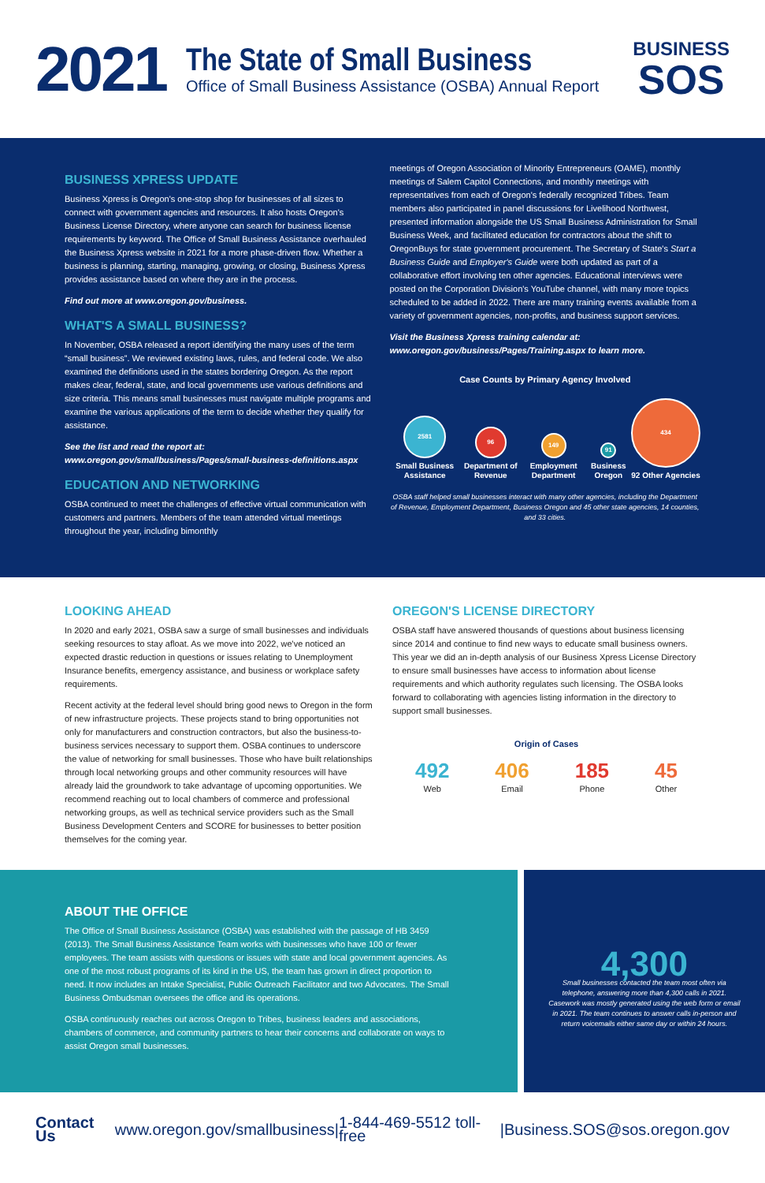2021
The State of Small Business
Office of Small Business Assistance (OSBA) Annual Report
BUSINESS
SOS
BUSINESS XPRESS UPDATE
Business Xpress is Oregon's one-stop shop for businesses of all sizes to connect with government agencies and resources. It also hosts Oregon's Business License Directory, where anyone can search for business license requirements by keyword. The Office of Small Business Assistance overhauled the Business Xpress website in 2021 for a more phase-driven flow. Whether a business is planning, starting, managing, growing, or closing, Business Xpress provides assistance based on where they are in the process.
Find out more at www.oregon.gov/business.
WHAT'S A SMALL BUSINESS?
In November, OSBA released a report identifying the many uses of the term “small business”. We reviewed existing laws, rules, and federal code. We also examined the definitions used in the states bordering Oregon. As the report makes clear, federal, state, and local governments use various definitions and size criteria. This means small businesses must navigate multiple programs and examine the various applications of the term to decide whether they qualify for assistance.
See the list and read the report at: www.oregon.gov/smallbusiness/Pages/small-business-definitions.aspx
EDUCATION AND NETWORKING
OSBA continued to meet the challenges of effective virtual communication with customers and partners. Members of the team attended virtual meetings throughout the year, including bimonthly
meetings of Oregon Association of Minority Entrepreneurs (OAME), monthly meetings of Salem Capitol Connections, and monthly meetings with representatives from each of Oregon's federally recognized Tribes. Team members also participated in panel discussions for Livelihood Northwest, presented information alongside the US Small Business Administration for Small Business Week, and facilitated education for contractors about the shift to OregonBuys for state government procurement. The Secretary of State's Start a Business Guide and Employer's Guide were both updated as part of a collaborative effort involving ten other agencies. Educational interviews were posted on the Corporation Division's YouTube channel, with many more topics scheduled to be added in 2022. There are many training events available from a variety of government agencies, non-profits, and business support services.
Visit the Business Xpress training calendar at: www.oregon.gov/business/Pages/Training.aspx to learn more.
Case Counts by Primary Agency Involved
2581
Small Business Assistance
96
Department of Revenue
149
Employment Department
91
Business Oregon
434
92 Other Agencies
OSBA staff helped small businesses interact with many other agencies, including the Department of Revenue, Employment Department, Business Oregon and 45 other state agencies, 14 counties, and 33 cities.
LOOKING AHEAD
In 2020 and early 2021, OSBA saw a surge of small businesses and individuals seeking resources to stay afloat. As we move into 2022, we've noticed an expected drastic reduction in questions or issues relating to Unemployment Insurance benefits, emergency assistance, and business or workplace safety requirements.
Recent activity at the federal level should bring good news to Oregon in the form of new infrastructure projects. These projects stand to bring opportunities not only for manufacturers and construction contractors, but also the business-to-business services necessary to support them. OSBA continues to underscore the value of networking for small businesses. Those who have built relationships through local networking groups and other community resources will have already laid the groundwork to take advantage of upcoming opportunities. We recommend reaching out to local chambers of commerce and professional networking groups, as well as technical service providers such as the Small Business Development Centers and SCORE for businesses to better position themselves for the coming year.
OREGON'S LICENSE DIRECTORY
OSBA staff have answered thousands of questions about business licensing since 2014 and continue to find new ways to educate small business owners. This year we did an in-depth analysis of our Business Xpress License Directory to ensure small businesses have access to information about license requirements and which authority regulates such licensing. The OSBA looks forward to collaborating with agencies listing information in the directory to support small businesses.
Origin of Cases
492
Web
406
Email
185
Phone
45
Other
ABOUT THE OFFICE
The Office of Small Business Assistance (OSBA) was established with the passage of HB 3459 (2013). The Small Business Assistance Team works with businesses who have 100 or fewer employees. The team assists with questions or issues with state and local government agencies. As one of the most robust programs of its kind in the US, the team has grown in direct proportion to need. It now includes an Intake Specialist, Public Outreach Facilitator and two Advocates. The Small Business Ombudsman oversees the office and its operations.
OSBA continuously reaches out across Oregon to Tribes, business leaders and associations, chambers of commerce, and community partners to hear their concerns and collaborate on ways to assist Oregon small businesses.
4,300
Small businesses contacted the team most often via telephone, answering more than 4,300 calls in 2021. Casework was mostly generated using the web form or email in 2021. The team continues to answer calls in-person and return voicemails either same day or within 24 hours.
Contact Us www.oregon.gov/smallbusiness | 1-844-469-5512 toll-free | Business.SOS@sos.oregon.gov